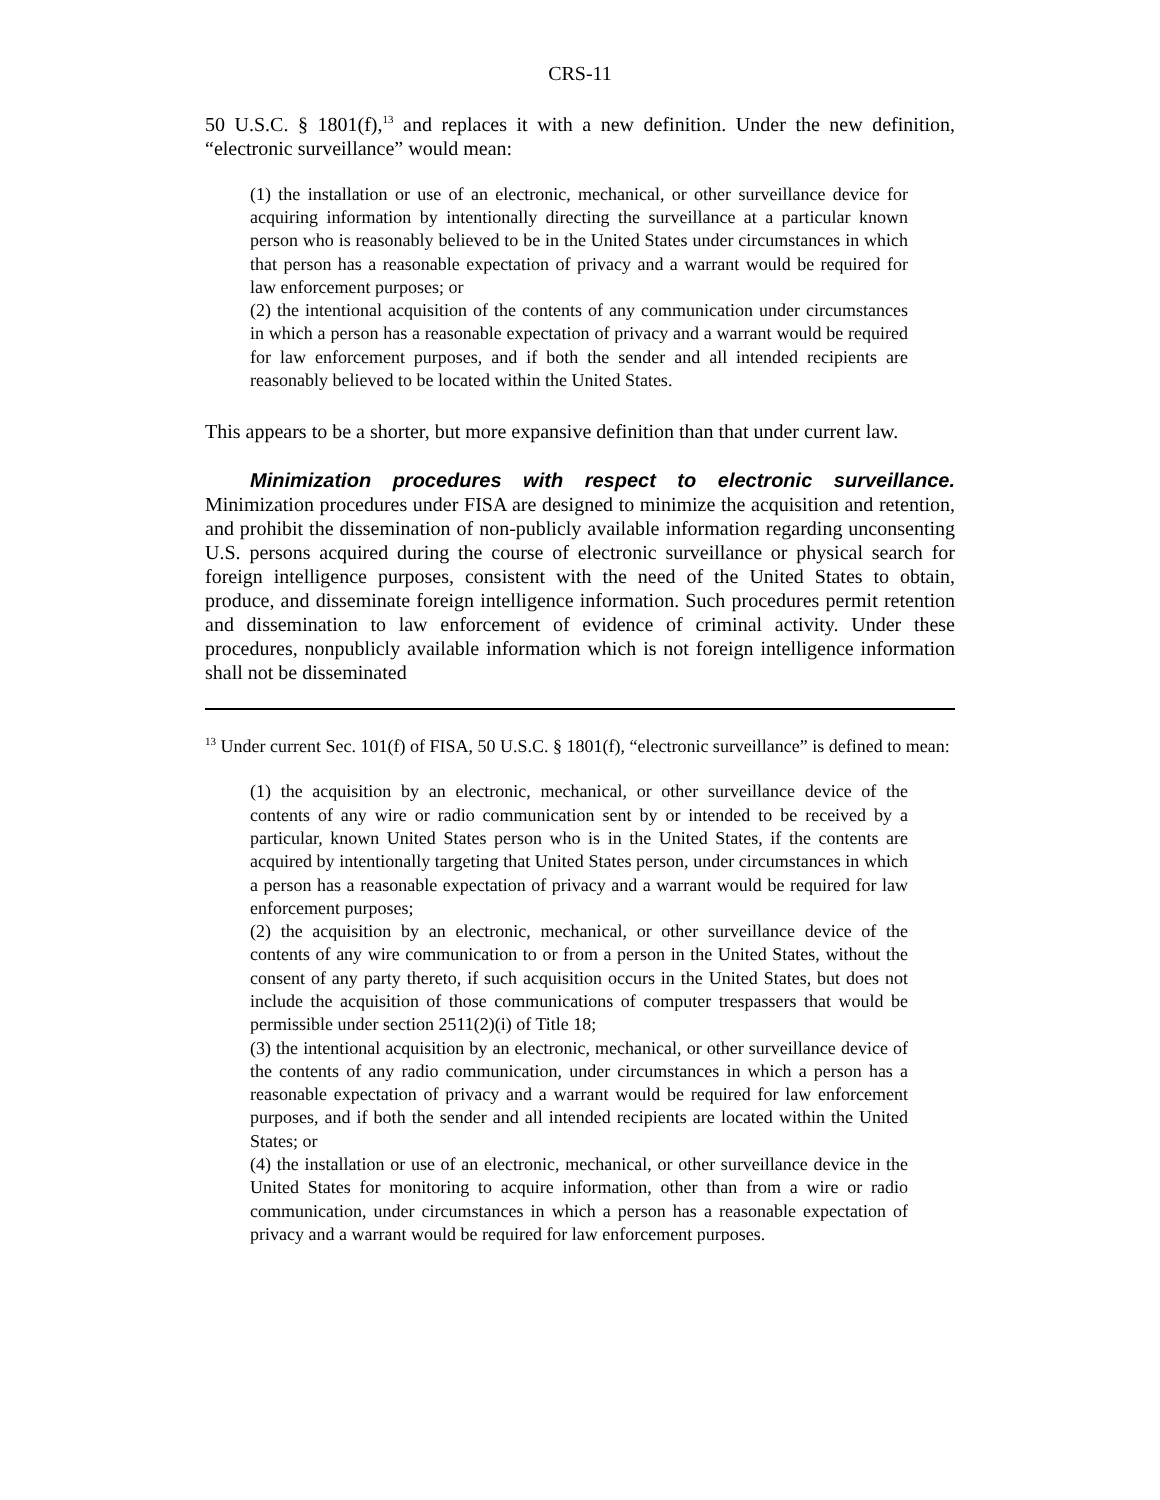CRS-11
50 U.S.C. § 1801(f),<sup>13</sup> and replaces it with a new definition. Under the new definition, “electronic surveillance” would mean:
(1) the installation or use of an electronic, mechanical, or other surveillance device for acquiring information by intentionally directing the surveillance at a particular known person who is reasonably believed to be in the United States under circumstances in which that person has a reasonable expectation of privacy and a warrant would be required for law enforcement purposes; or
(2) the intentional acquisition of the contents of any communication under circumstances in which a person has a reasonable expectation of privacy and a warrant would be required for law enforcement purposes, and if both the sender and all intended recipients are reasonably believed to be located within the United States.
This appears to be a shorter, but more expansive definition than that under current law.
Minimization procedures with respect to electronic surveillance. Minimization procedures under FISA are designed to minimize the acquisition and retention, and prohibit the dissemination of non-publicly available information regarding unconsenting U.S. persons acquired during the course of electronic surveillance or physical search for foreign intelligence purposes, consistent with the need of the United States to obtain, produce, and disseminate foreign intelligence information. Such procedures permit retention and dissemination to law enforcement of evidence of criminal activity. Under these procedures, nonpublicly available information which is not foreign intelligence information shall not be disseminated
<sup>13</sup> Under current Sec. 101(f) of FISA, 50 U.S.C. § 1801(f), “electronic surveillance” is defined to mean:
(1) the acquisition by an electronic, mechanical, or other surveillance device of the contents of any wire or radio communication sent by or intended to be received by a particular, known United States person who is in the United States, if the contents are acquired by intentionally targeting that United States person, under circumstances in which a person has a reasonable expectation of privacy and a warrant would be required for law enforcement purposes;
(2) the acquisition by an electronic, mechanical, or other surveillance device of the contents of any wire communication to or from a person in the United States, without the consent of any party thereto, if such acquisition occurs in the United States, but does not include the acquisition of those communications of computer trespassers that would be permissible under section 2511(2)(i) of Title 18;
(3) the intentional acquisition by an electronic, mechanical, or other surveillance device of the contents of any radio communication, under circumstances in which a person has a reasonable expectation of privacy and a warrant would be required for law enforcement purposes, and if both the sender and all intended recipients are located within the United States; or
(4) the installation or use of an electronic, mechanical, or other surveillance device in the United States for monitoring to acquire information, other than from a wire or radio communication, under circumstances in which a person has a reasonable expectation of privacy and a warrant would be required for law enforcement purposes.